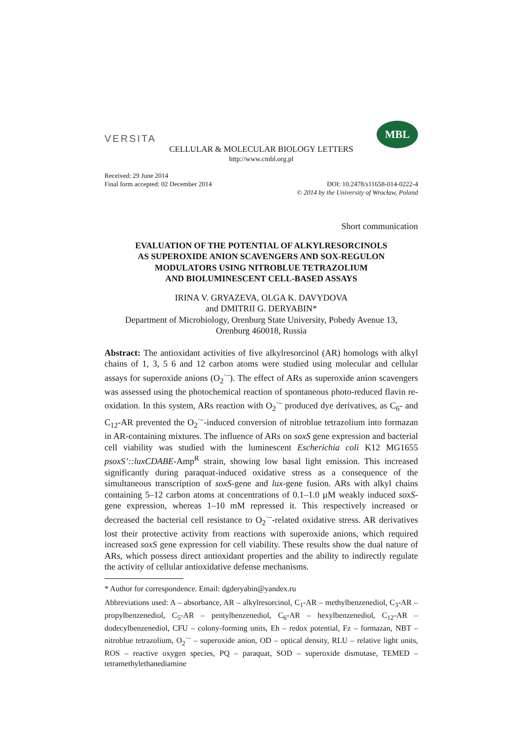VERSITA
MBL
CELLULAR & MOLECULAR BIOLOGY LETTERS
http://www.cmbl.org.pl
Received: 29 June 2014
Final form accepted: 02 December 2014 DOI: 10.2478/s11658-014-0222-4
© 2014 by the University of Wrocław, Poland
Short communication
EVALUATION OF THE POTENTIAL OF ALKYLRESORCINOLS
AS SUPEROXIDE ANION SCAVENGERS AND SOX-REGULON
MODULATORS USING NITROBLUE TETRAZOLIUM
AND BIOLUMINESCENT CELL-BASED ASSAYS
IRINA V. GRYAZEVA, OLGA K. DAVYDOVA
and DMITRII G. DERYABIN*
Department of Microbiology, Orenburg State University, Pobedy Avenue 13,
Orenburg 460018, Russia
Abstract: The antioxidant activities of five alkylresorcinol (AR) homologs with alkyl chains of 1, 3, 5 6 and 12 carbon atoms were studied using molecular and cellular assays for superoxide anions (O<sub>2</sub><sup>·–</sup>). The effect of ARs as superoxide anion scavengers was assessed using the photochemical reaction of spontaneous photo-reduced flavin re-oxidation. In this system, ARs reaction with O<sub>2</sub><sup>·–</sup> produced dye derivatives, as C<sub>6</sub>- and C<sub>12</sub>-AR prevented the O<sub>2</sub><sup>·–</sup>-induced conversion of nitroblue tetrazolium into formazan in AR-containing mixtures. The influence of ARs on soxS gene expression and bacterial cell viability was studied with the luminescent Escherichia coli K12 MG1655 psoxS’::luxCDABE-Amp<sup>R</sup> strain, showing low basal light emission. This increased significantly during paraquat-induced oxidative stress as a consequence of the simultaneous transcription of soxS-gene and lux-gene fusion. ARs with alkyl chains containing 5–12 carbon atoms at concentrations of 0.1–1.0 µM weakly induced soxS-gene expression, whereas 1–10 mM repressed it. This respectively increased or decreased the bacterial cell resistance to O<sub>2</sub><sup>·–</sup>-related oxidative stress. AR derivatives lost their protective activity from reactions with superoxide anions, which required increased soxS gene expression for cell viability. These results show the dual nature of ARs, which possess direct antioxidant properties and the ability to indirectly regulate the activity of cellular antioxidative defense mechanisms.
* Author for correspondence. Email: dgderyabin@yandex.ru
Abbreviations used: A – absorbance, AR – alkylresorcinol, C<sub>1</sub>-AR – methylbenzenediol, C<sub>3</sub>-AR – propylbenzenediol, C<sub>5</sub>-AR – pentylbenzenediol, C<sub>6</sub>-AR – hexylbenzenediol, C<sub>12</sub>-AR – dodecylbenzenediol, CFU – colony-forming units, Eh – redox potential, Fz – formazan, NBT – nitroblue tetrazolium, O<sub>2</sub><sup>·–</sup> – superoxide anion, OD – optical density, RLU – relative light units, ROS – reactive oxygen species, PQ – paraquat, SOD – superoxide dismutase, TEMED – tetramethylethanediamine